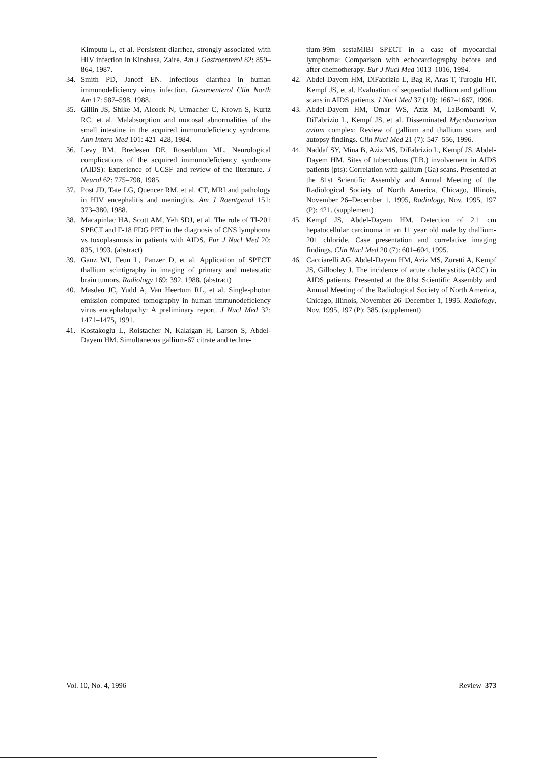Kimputu L, et al. Persistent diarrhea, strongly associated with HIV infection in Kinshasa, Zaire. Am J Gastroenterol 82: 859–864, 1987.
34. Smith PD, Janoff EN. Infectious diarrhea in human immunodeficiency virus infection. Gastroenterol Clin North Am 17: 587–598, 1988.
35. Gillin JS, Shike M, Alcock N, Urmacher C, Krown S, Kurtz RC, et al. Malabsorption and mucosal abnormalities of the small intestine in the acquired immunodeficiency syndrome. Ann Intern Med 101: 421–428, 1984.
36. Levy RM, Bredesen DE, Rosenblum ML. Neurological complications of the acquired immunodeficiency syndrome (AIDS): Experience of UCSF and review of the literature. J Neurol 62: 775–798, 1985.
37. Post JD, Tate LG, Quencer RM, et al. CT, MRI and pathology in HIV encephalitis and meningitis. Am J Roentgenol 151: 373–380, 1988.
38. Macapinlac HA, Scott AM, Yeh SDJ, et al. The role of Tl-201 SPECT and F-18 FDG PET in the diagnosis of CNS lymphoma vs toxoplasmosis in patients with AIDS. Eur J Nucl Med 20: 835, 1993. (abstract)
39. Ganz WI, Feun L, Panzer D, et al. Application of SPECT thallium scintigraphy in imaging of primary and metastatic brain tumors. Radiology 169: 392, 1988. (abstract)
40. Masdeu JC, Yudd A, Van Heertum RL, et al. Single-photon emission computed tomography in human immunodeficiency virus encephalopathy: A preliminary report. J Nucl Med 32: 1471–1475, 1991.
41. Kostakoglu L, Roistacher N, Kalaigan H, Larson S, Abdel-Dayem HM. Simultaneous gallium-67 citrate and techne-
tium-99m sestaMIBI SPECT in a case of myocardial lymphoma: Comparison with echocardiography before and after chemotherapy. Eur J Nucl Med 1013–1016, 1994.
42. Abdel-Dayem HM, DiFabrizio L, Bag R, Aras T, Turoglu HT, Kempf JS, et al. Evaluation of sequential thallium and gallium scans in AIDS patients. J Nucl Med 37 (10): 1662–1667, 1996.
43. Abdel-Dayem HM, Omar WS, Aziz M, LaBombardi V, DiFabrizio L, Kempf JS, et al. Disseminated Mycobacterium avium complex: Review of gallium and thallium scans and autopsy findings. Clin Nucl Med 21 (7): 547–556, 1996.
44. Naddaf SY, Mina B, Aziz MS, DiFabrizio L, Kempf JS, Abdel-Dayem HM. Sites of tuberculous (T.B.) involvement in AIDS patients (pts): Correlation with gallium (Ga) scans. Presented at the 81st Scientific Assembly and Annual Meeting of the Radiological Society of North America, Chicago, Illinois, November 26–December 1, 1995, Radiology, Nov. 1995, 197 (P): 421. (supplement)
45. Kempf JS, Abdel-Dayem HM. Detection of 2.1 cm hepatocellular carcinoma in an 11 year old male by thallium-201 chloride. Case presentation and correlative imaging findings. Clin Nucl Med 20 (7): 601–604, 1995.
46. Cacciarelli AG, Abdel-Dayem HM, Aziz MS, Zuretti A, Kempf JS, Gillooley J. The incidence of acute cholecystitis (ACC) in AIDS patients. Presented at the 81st Scientific Assembly and Annual Meeting of the Radiological Society of North America, Chicago, Illinois, November 26–December 1, 1995. Radiology, Nov. 1995, 197 (P): 385. (supplement)
Vol. 10, No. 4, 1996 Review 373